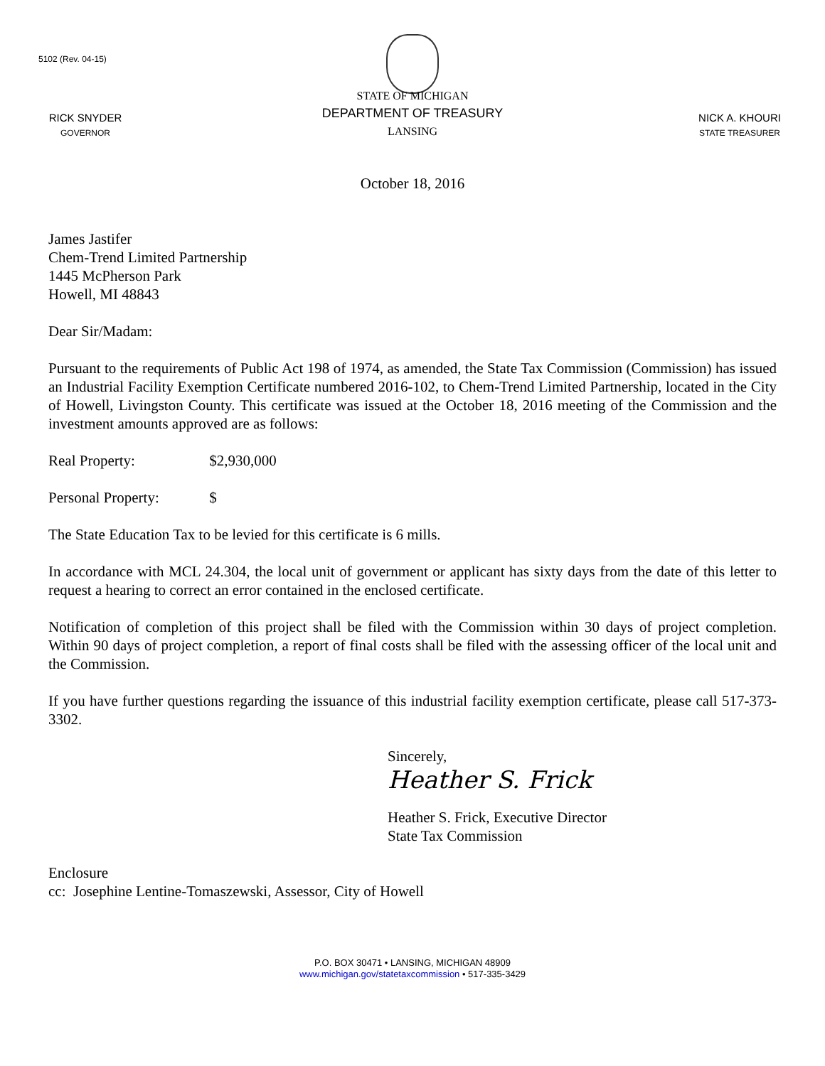5102 (Rev. 04-15)
RICK SNYDER
GOVERNOR
STATE OF MICHIGAN
DEPARTMENT OF TREASURY
LANSING
NICK A. KHOURI
STATE TREASURER
October 18, 2016
James Jastifer
Chem-Trend Limited Partnership
1445 McPherson Park
Howell, MI 48843
Dear Sir/Madam:
Pursuant to the requirements of Public Act 198 of 1974, as amended, the State Tax Commission (Commission) has issued an Industrial Facility Exemption Certificate numbered 2016-102, to Chem-Trend Limited Partnership, located in the City of Howell, Livingston County. This certificate was issued at the October 18, 2016 meeting of the Commission and the investment amounts approved are as follows:
Real Property: $2,930,000
Personal Property: $
The State Education Tax to be levied for this certificate is 6 mills.
In accordance with MCL 24.304, the local unit of government or applicant has sixty days from the date of this letter to request a hearing to correct an error contained in the enclosed certificate.
Notification of completion of this project shall be filed with the Commission within 30 days of project completion. Within 90 days of project completion, a report of final costs shall be filed with the assessing officer of the local unit and the Commission.
If you have further questions regarding the issuance of this industrial facility exemption certificate, please call 517-373-3302.
Sincerely,
Heather S. Frick
Heather S. Frick, Executive Director
State Tax Commission
Enclosure
cc: Josephine Lentine-Tomaszewski, Assessor, City of Howell
P.O. BOX 30471 • LANSING, MICHIGAN 48909
www.michigan.gov/statetaxcommission • 517-335-3429